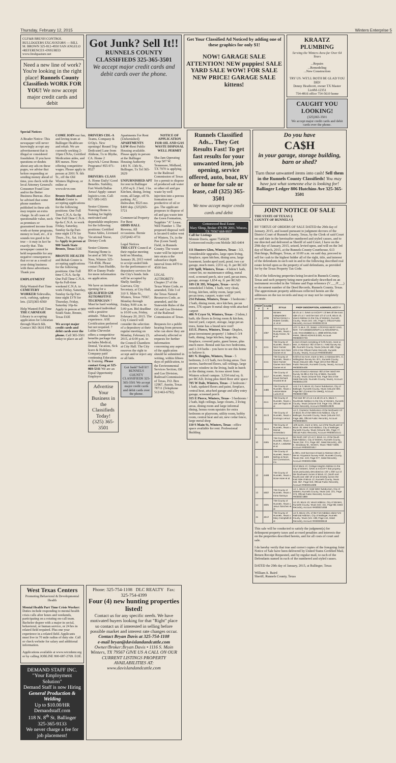Thursday, February 12, 2015 Winters Enterprise 5
CGF&R BRUSH CONTROL BULLDOZERS EXCAVATORS — BILL M. BROWN 325-812-4930 SAN ANGELO •REFERENCES •INSURED www.freshpasture.net
Need a new line of work? You're looking in the right place! Runnels County Classifieds WORK FOR YOU! We now accept major credit cards and debit
Got Junk? Sell It!!
RUNNELS COUNTY CLASSIFIEDS 325-365-3501
We accept major credit cards and debit cards over the phone.
Get Your Classified Ad Noticed by adding one of these graphics for only $1!
NOW! GARAGE SALE ATTENTION! NEW puppies! SALE YARD SALE WOW! FOR SALE NEW PRICE! GARAGE SALE kittens!
KRAATZ PLUMBING
Serving the Winters Area for Over 64 Years
...Repairs
...Remodeling
...New Construction
TRY US. WE'LL BOTH BE GLAD YOU DID!
Denny Heathcott, owner TX Master Lic#M-12351
754-4816 office 754-5610 home
CAUGHT YOU LOOKING!
(325)365-3501
We accept major credit cards and debit cards over the phone.
Special Notices
A Reader Notice: This newspaper will never knowingly accept any advertisement that is illegal or considered fraudulent. If you have questions or doubts about any ads on these pages, we advise that before responding or sending money ahead of time, you check with the local Attorney General's Consumer Fraud Line and/or the Better Business Bureau. Also be advised that some phone numbers published in these ads may require an extra charge. In all cases of questionable value, such as promises or guaranteed income from work-at-home programs, money to load, etc., if it sounds too good to be true -- it may in fact be exactly that. This newspaper cannot be held responsible for any negative consequences that occur as a result of your doing business with these advertisers. Thank you
EMPLOYMENT
Help Wanted-Part Time
CEMETERY WORKER Sidewalks, rock, curbing, upkeep lots. (325)365-6560
Help Wanted-Full Time
THE CARNEGIE Library is accepting application for Librarian through March 6th. Contact 365-3616 FMI.
COME JOIN our fun, and loving team at Ballinger Healthcare and rehab. We are currently seeking 2-10pm CNAs, Certified Medication aides, and RN nurses. Now offering competitive wages. Please apply in person at 2001 N. 6th St., off the Old Winters Highway, or online at www.dcvr.com
Bronte Health and Rehab Center is accepting applications for the following positions: One Full Time C.N.A. 6a-6p One Full Time C.N.A. 6p-6a C.N.A. to work Friday, Saturday, Sunday 6a-6p Part-time night LVN for Thurs., Fri., Sat. 10p-6a Apply in person at 900 South State Bronte, Texas EOE
BRONTE HEALTH and Rehab Center is accepting applications for the following positions: One Full time C.N.A. 6a-6p One Full Time C.N.A. 6p-6a Full-time weekend C.N.A. to work Friday, Saturday, Sunday 6a-6p Part-time night LVN for Thursday, Friday, Saturday 10p-6a Apply in person at 900 South State, Bronte, Texas EOE
We accept major credit cards and debit cards over the phone. Call 365-3501 today to place an ad!
DRIVERS CDL-A Teams, Company & O/Op's. New openings! Round Trip Dedicated Lane from Abilene, Tx to Blythe, CA. Home 2 days/wk.! Great Bonus Programs! 855-971-8527
DRIVERS: CLASS A. Home Daily! Good Benefits. Stability, Fort Worth/Dallas Areas! Apply: sunset logistics.com. Call: 817-589-1455
Senior Citizens Nursing Home is looking for highly motivated and dependable employees for the following positions: Certified Nurse Aides, Licensed Vocational Nurse, Dietary Cook
Senior Citizens Nursing Home is located at 506 Van Ness, Winters 325-754-4566. Please contact Pam Huddle, RN or Danny Prado for more information on application.
We have an immediate opening for a QUALIFIED GM AUTOMOTIVE TECHNICIAN ?Must be hard working, motivated individual with a positive attitude. ?Must have experience. ASE Certification preferred but not required. ?Lubke Chevrolet offers a competitive benefits package that includes Medical, Dental, Vacation, Sick leave & Holidays. Company paid continuing Education & Training. Please contact Greg at 325-869-5311 We are an Equal Opportunity Employer
Advertise Your Business in the Classifieds Today! (325) 365-3501
Apartments For Rent (Unfurnished)
APARTMENTS LOW-Rent Public Housing available. Please apply in person at the Ballinger Housing Authority 1401 N. 13th St., Ballinger, Tx Tel 365-2629
UNFURNISHED APT for rent in Ballinger 1,050 sq ft. 2 bed, 1 ba. Kitchen, dining, living room, all large, off St. parking. AC, dishwaher, $525 mo. $400 dep. (325)365-5721
Commercial Property For Rent
ODHS HALL Rowena, All occassions. Bernie (325)442-4731
Legal Notices
THE CITY Council at their regular meeting held on Monday, January 26, 2015 voted to accept sealed bids for the performance of depository services for the City's funds. bids will be accepted by Shelly Antilley-Guevara, City Secretary, at City Hall, 310 S. Main St., Winters, Texas 79567, Monday through Friday, 8:00 a.m. to 5:00 p.m. Bid deadline is 10:00 a.m, Friday, February 20, 2015. The City Council will consider the selection of a depository at their regular meeting on Monday, February 23, 2015, at 6:00 p.m. in the Council Chambers at City Hall. The City reserves the right to accept and/or reject any or all bids.
Got Junk? Sell It!! RUNNELS COUNTY CLASSIFIEDS 325-365-3501 We accept major credit cards and debit cards over the phone.
NOTICE OF APPLICATION FOR OIL AND GAS WASTE DISPOSAL WELL PERMIT
Sha-Jam Operating Corp 507 W. Tennessee, Midland, TX 7970 is applying to the Railroad Commission of Texas for a permit to dispose of produced salt water or other oil and gas waste by well injection into a porous formation not productive of oil or gas. The applicant proposes to dispose of oil and gas waste into the Goen Formation, Sapphire "A" Lease, Well Number 1. The proposed disposal well is located 6 miles west of Winters, Tx, in the Poe (Goen Sand) Field, in Runnels County. The waste water will be injected into strata n the subsurface depth interval from 4470 to 4500 feet.
LEGAL AUTHORITY: Chapter 27 of the Texas Water Code, as amended, Title 3 of the Texas Natural Resources Code, as amended, and the Statewide Rules of the Oil and Gas Division of the Railroad Commission of Texas.
Requests for a public hearing from persons who can show they are adversely affected or requests for further information concerning any aspect of the application should be submitted in writing, within fifteen days of publication, to the Environmental Services Section, Oil and Gas Division, Railroad Commission of Texas, P.O. Box 12967, Austin, Texas 78711 (Telephone 512/463-6792).
Runnels Classified Ads... They Get Results Fast! To get fast results for your unwanted item, job opening, service offered, auto, boat, RV or home for sale or lease, call (325) 365-3501
We now accept major credit cards and debit
Cottonwood Real Estate
Mary Slimp, Broker 476 PR 2001, Winters, TX 79567 668-9937
Call for Listings
Monnie Davis, agent 7545628
Cottonwood-realty.com Mobile 365-6404
111 Hunters Glen, Winters, Texas - 3/2, considerable upgrades, large open living, fireplace, open kitchen, dining area, large basement, landscaped yard, pond, two car garage, much more, 2,031 sq. ft. per RCAD
210 Spill, Winters, Texas - 4 bdrm/1 bath, corner lot, no maintenance siding, metal roof, screened porch, nice yard, pecan trees, garage, storage 1,654 sq. ft. per RCAD
109 CR 395, Wingate, Texas - newly remodeled 3 bdrm, 1 bath, very clean, living, kitchen, utility room, large yard, pecan trees, carport, water well
214 Paloma, Winters, Texas - 3 bedroom / 2 bath, dining room, nice kitchen, pecan trees, 576 square ft metal shop with attached carport
406 N Cryer St, Winters, Texas - 2 bdrm,1 bath, tile floors in living room & kitchen, fenced yard, carport, storage, large pecan trees, home has a brand new roof!
115 E. Pierce, Winters, Texas - Duplex, great investment property! 1 bdrm/1-3/4 bath, dining, large kitchen, large den, fireplace, covered patio, guest house, plus much more. Rental unit has two bedrooms, and 1-3/4 baths - you have to see this home to believe it.
601 N. Heights, Winters, Texas - 5 bedroom, 2-1/2 bath, two living areas. Two stories, hardwood floors, tall ceilings, large picture window in the living, built in hutch in the dining room. Across street from Winters school campus. 3,554 total sq. ft. per RCAD, living plus third floor attic space
705 W Dale, Winters, Texas - 2 bedroom / 1 bath, updated floors and paint, fireplace, central heat, attached garage and alley entry garage, screened porch
315 E Pierce, Winters, Texas - 3 bedroom / 2 bath, high ceilings, large closets, 2 living areas, dining room and large informal dining, bonus room upstairs for extra bedroom or playroom, utility room, hobby room, central heat and air, new cedar fence, large metal shop
110 S Main St, Winters, Texas - office space available for rent. Professional Building
Do you have
CA$H
in your garage, storage building, barn or shed?
Turn those unwanted items into cash! Sell them in the Runnels County Classifieds! You may have just what someone else is looking for! Ballinger Ledger 806 Hutchins Ave 325-365-3501
JOINT NOTICE OF SALE
THE STATE OF TEXAS §
COUNTY OF RUNNELS §
BY VIRTUE OF ORDERS OF SALE DATED the 29th day of January, 2015, and issued pursuant to judgment decrees of the District Court of Runnels County, Texas, by the Clerk of said Court on said date in the hereinafter numbered and styled causes, and to me directed and delivered as Sheriff of said Court, I have on the 29th day of January, 2015, seized, levied upon, and will on the 3rd day of March, 2015, at the Runnels County Courthouse, 613 Hutchings, Ballinger, Texas, at 10:00 a.m. on said day, proceed to sell for cash to the highest bidder all of the right, title, and interest of the defendants in such suit in and to the following described real estate levied upon as the property of said defendants, as provided for by the Texas Property Tax Code.
All of the following properties being located in Runnels County, Texas and each property being more particularly described on an instrument recorded in the Volume and Page reference (V___/P___) or document number of the Deed Records, Runnels County, Texas. The approximate property addresses reflected herein are the addresses on the tax records and may or may not be completely accurate.
| PROP # | CAUSE # | STYLE | PROP DESCRIPTION, ADDRESS, ACCT # |
| --- | --- | --- | --- |
| 1 | 4236 | Winters Independent School District v Robert Castillo, Jr. et al | all of Lot 7, SAVE & EXCEPT 13 feet off the East side of Lot 7 and the East 1/2 of Lot 8, Block 10, Vancil Addition to the City of Winters, Runnels County, Texas (Vol. 191, Page 3, Official Public Records), Account #R000013219 |
| 2 | 4397 | The County of Runnels, Texas v Rudy Amaro, Sr. et al | LOT: 3, BLK: 22, SUBD: LOCATED WEST END, SER: TXFLW6B03192WP11 & A03192WP11, LAB: RAD1058853 & 4, 1998 WOODLAND PARK, 28X40 ACRES:0.000, Account #R000022733 |
| 3 | 4411 | The County of Runnels, Texas v Sam Farmer Garner AKA Sam Garner et al | a tract of land consisting of 3.03 Acres, more or less, in Abstract 782 of the E.I. Field Survey No. 86, Runnels County, Texas (Volume 180, Page 103 of the Official Public Records, Runnels County, Texas), Account #R000005062 |
| 4 | 4411 | The County of Runnels, Texas v Sam Farmer Garner AKA Sam Garner et al | 0.023 of an Acre, more or less, in Abstract 871, C. Willingham Survey No. 871, Runnels County, Texas (Volume 180, Page 103 of the Official Public Records, Runnels County, Texas), Account #R000005406 |
| 5 | 4417 | The County of Runnels, Texas v David Richard Howard et al | a tract of land in Abstract 782 of the T&NO RR Survey No 86 in the City of Miles, Runnels County, Texas (Volume 345, Page 355 of the Deed Records, Runnels County, Texas), Account #R000011223 |
| 6 | 4486 | The County of Runnels, Texas v Lessie Marie Luna et al | Lots 2 & 3, Block 10, Guion Subdivision, City of Ballinger, Runnels County, Texas (Volume 303, Page 697 (Contract for Deed)), Account #R000022383 |
| 7 | 4511 | The County of Runnels, Texas v Joe Lee Taylor et al | The East 30' of Lot 4 & all of Lot 5, Block 7, Southside Addition to the City of Winters, Runnels County, Texas (Volume 219, Page 745, Official Public Records), Account #R000012878 |
| 8 | 4513 | The County of Runnels, Texas v Domingo Lemus | Lot 2, Cameron Subdivision of the Northwest 1/2 of Block 25 of the West End Addition, City of Ballinger, Runnels County, Texas (Volume 312, Page 466, Official Public Records), Account #R000008021 |
| 9 | 4514 | The County of Runnels, Texas v Minnie Armendariz | .520 acres, more or less, out of the South part of Block 78, West End Addition, City of Ballinger, Runnels County, Texas (Volume 181, Page 77, Official Public Records), Account #R000010141 |
| 10 | 4565 | The County of Runnels, Texas v Ruth A. Ledbetter et al | the North 150' of Lot 2, Block 14, of the South Side Addition, City of Winters, Runnels County, Texas (Vol. 274, Page 187, Deed Records), 403 E. Broadway St., Winters, Texas 79567-5609, Account #R000021817 |
| 11 | 4593 | The County of Runnels, Texas v Bishop & Sons Dirt Contractors, Inc. | a 200 x 150 foot tract of land in Abstract 195 of the M. Fitzpatrick Survey #492, Runnels County, Texas (Vol. 419, Page 377, Deed Records), Account #R000013385 |
| 12 | 4598 | The County of Runnels, Texas v Rose Hiner et al | All of Block 12, College Heights Addition to the City of Winters, SAVE & EXCEPT that property more particularly described as 120' x 200' out of the Southwest corner of Block 12, (North and South) and 166' off of and entirely across the East side of Block 12, Runnels County, Texas (Vol. 367, Page 343, Official Public Records), Account #R000011928 |
| 13 | 4602 | The County of Runnels, Texas v Elma Santoya | Lot 1, Block 12, Dale West Subdivision, City of Winters, Runnels County, Texas (Vol. 221, Page 373, Official Public Records), Account #R000021869 |
| 14 | 4605 | The County of Runnels, Texas v Jesus Sanchez et al | Lot 10, Block 10, Vancil Addition, City of Winters, Runnels County, Texas (Vol. 161, Page 98, Deed Records), Account #R000021938 |
| 15 | 4612 | The County of Runnels, Texas v Mary Campbell et al | Lot 3, Block 125, of the First Addition a/k/a First Railroad Addition, City of Ballinger, Runnels County, Texas (Vol. 108, Page 444, Deed Records), Account #R000009618 |
This sale will be conducted to satisfy the judgment(s) for delinquent property taxes and accrued penalties and interests due on the properties described herein, and for all costs of court and sale.
I do hereby verify that true and correct copies of the foregoing Joint Notice of Sale have been delivered by United States Certified Mail, Return Receipt Requested, and by regular mail, to each of the Defendants named in each of the numbered and styled causes.
DATED the 29th day of January, 2015, at Ballinger, Texas
William A. Baird
Sheriff, Runnels County, Texas
West Texas Centers
Promoting Behavioral & Developmental Health
Mental Health Part Time Crisis Worker: Duties include responding to mental health crisis calls after hours and weekends, participating on a rotating on-call team. Bachelor degree with a major in social, behavioral, or human service, or 24 hrs in related field required. Plus one year experience in a related field. Applicants must live in 70 mile radius of duty site. Call or check website for salary and additional information.
Applications available at www.wtcmhmr.org or by calling JOBLINE 800-687-2769. EOE.
DEMAND STAFF INC. "Your Employment Solution"
Demand Staff is now Hiring
General Production & Welding
Up to $10.00/HR
Demandstaff.com
118 N. 8<sup>th</sup> St. Ballinger
325-365-9133
We never charge a fee for job placement!
Phone: 325-754-1108 DLC REALTY Fax: 325-754-4399
Four (4) new hunting properties listed!
Contact us for any specific needs. We have motivated buyers looking for that "Right" place so contact us if interested in selling before possible market and interest rate changes occur.
Contact Bryan Davis at 325-754-1108
e-mail bryan@davislandandcattle.com
Owner/Broker:Bryan Davis • 1116 S. Main Winters, TX 79567 GIVE US A CALL ON OUR CURRENT LISTINGS PROPERTY AVAILABILITIES AT: www.davislandandcattle.com